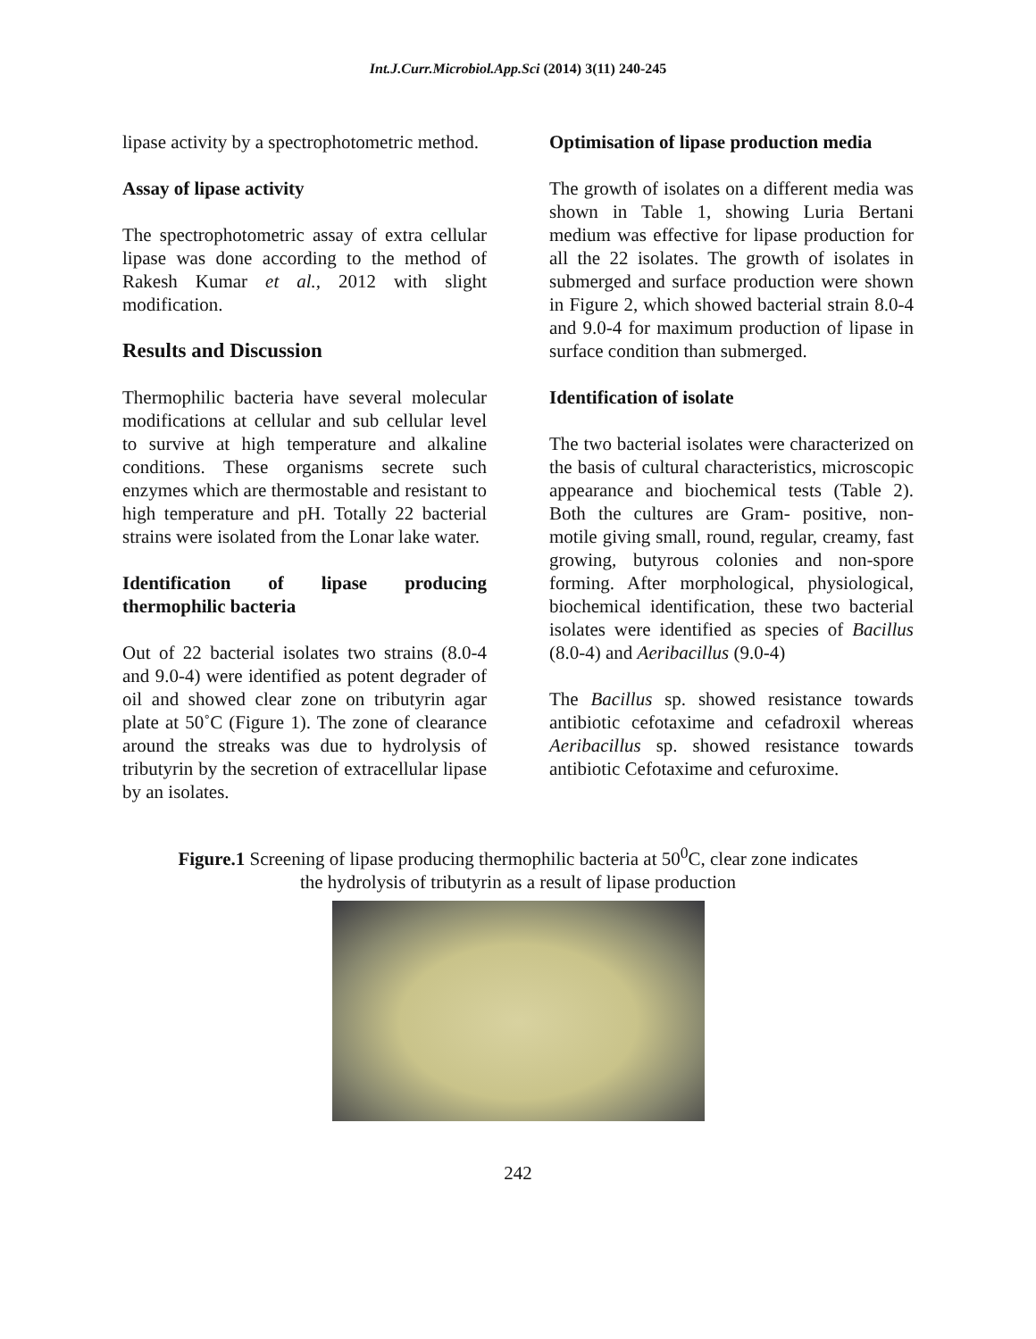Int.J.Curr.Microbiol.App.Sci (2014) 3(11) 240-245
lipase activity by a spectrophotometric method.
Assay of lipase activity
The spectrophotometric assay of extra cellular lipase was done according to the method of Rakesh Kumar et al., 2012 with slight modification.
Results and Discussion
Thermophilic bacteria have several molecular modifications at cellular and sub cellular level to survive at high temperature and alkaline conditions. These organisms secrete such enzymes which are thermostable and resistant to high temperature and pH. Totally 22 bacterial strains were isolated from the Lonar lake water.
Identification of lipase producing thermophilic bacteria
Out of 22 bacterial isolates two strains (8.0-4 and 9.0-4) were identified as potent degrader of oil and showed clear zone on tributyrin agar plate at 50˚C (Figure 1). The zone of clearance around the streaks was due to hydrolysis of tributyrin by the secretion of extracellular lipase by an isolates.
Optimisation of lipase production media
The growth of isolates on a different media was shown in Table 1, showing Luria Bertani medium was effective for lipase production for all the 22 isolates. The growth of isolates in submerged and surface production were shown in Figure 2, which showed bacterial strain 8.0-4 and 9.0-4 for maximum production of lipase in surface condition than submerged.
Identification of isolate
The two bacterial isolates were characterized on the basis of cultural characteristics, microscopic appearance and biochemical tests (Table 2). Both the cultures are Gram- positive, non-motile giving small, round, regular, creamy, fast growing, butyrous colonies and non-spore forming. After morphological, physiological, biochemical identification, these two bacterial isolates were identified as species of Bacillus (8.0-4) and Aeribacillus (9.0-4)
The Bacillus sp. showed resistance towards antibiotic cefotaxime and cefadroxil whereas Aeribacillus sp. showed resistance towards antibiotic Cefotaxime and cefuroxime.
Figure.1 Screening of lipase producing thermophilic bacteria at 50<sup>0</sup>C, clear zone indicates
the hydrolysis of tributyrin as a result of lipase production
242